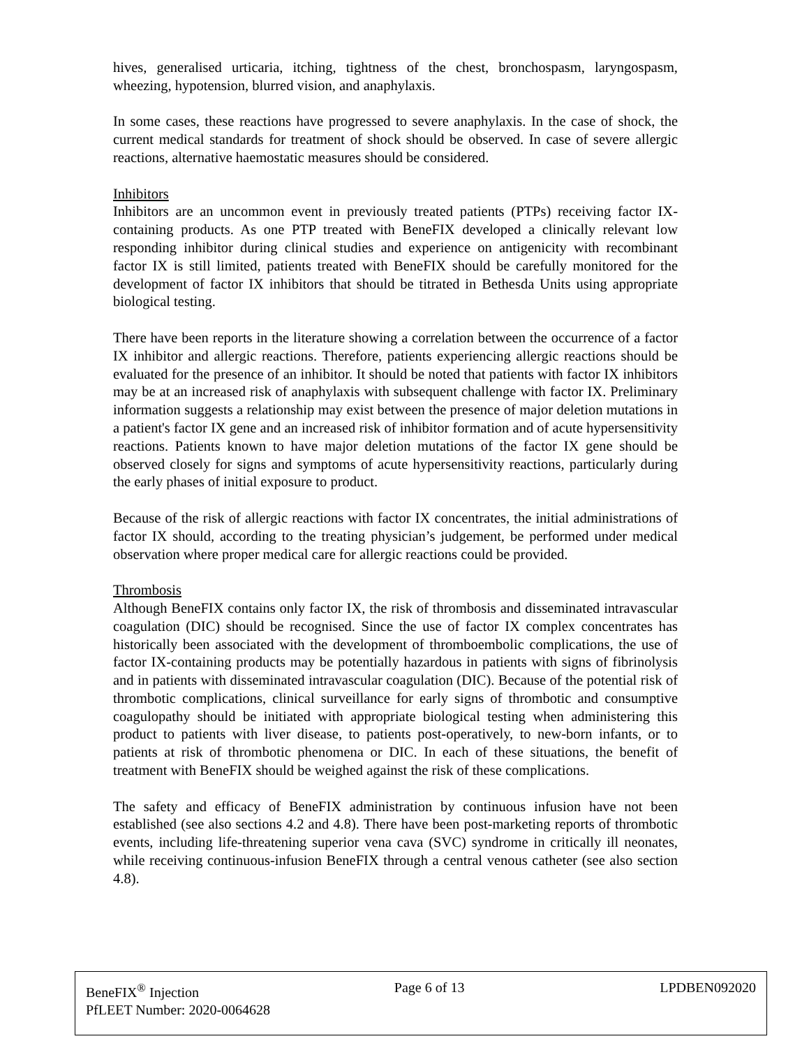hives, generalised urticaria, itching, tightness of the chest, bronchospasm, laryngospasm, wheezing, hypotension, blurred vision, and anaphylaxis.
In some cases, these reactions have progressed to severe anaphylaxis. In the case of shock, the current medical standards for treatment of shock should be observed. In case of severe allergic reactions, alternative haemostatic measures should be considered.
Inhibitors
Inhibitors are an uncommon event in previously treated patients (PTPs) receiving factor IX-containing products. As one PTP treated with BeneFIX developed a clinically relevant low responding inhibitor during clinical studies and experience on antigenicity with recombinant factor IX is still limited, patients treated with BeneFIX should be carefully monitored for the development of factor IX inhibitors that should be titrated in Bethesda Units using appropriate biological testing.
There have been reports in the literature showing a correlation between the occurrence of a factor IX inhibitor and allergic reactions. Therefore, patients experiencing allergic reactions should be evaluated for the presence of an inhibitor. It should be noted that patients with factor IX inhibitors may be at an increased risk of anaphylaxis with subsequent challenge with factor IX. Preliminary information suggests a relationship may exist between the presence of major deletion mutations in a patient's factor IX gene and an increased risk of inhibitor formation and of acute hypersensitivity reactions. Patients known to have major deletion mutations of the factor IX gene should be observed closely for signs and symptoms of acute hypersensitivity reactions, particularly during the early phases of initial exposure to product.
Because of the risk of allergic reactions with factor IX concentrates, the initial administrations of factor IX should, according to the treating physician’s judgement, be performed under medical observation where proper medical care for allergic reactions could be provided.
Thrombosis
Although BeneFIX contains only factor IX, the risk of thrombosis and disseminated intravascular coagulation (DIC) should be recognised. Since the use of factor IX complex concentrates has historically been associated with the development of thromboembolic complications, the use of factor IX-containing products may be potentially hazardous in patients with signs of fibrinolysis and in patients with disseminated intravascular coagulation (DIC). Because of the potential risk of thrombotic complications, clinical surveillance for early signs of thrombotic and consumptive coagulopathy should be initiated with appropriate biological testing when administering this product to patients with liver disease, to patients post-operatively, to new-born infants, or to patients at risk of thrombotic phenomena or DIC. In each of these situations, the benefit of treatment with BeneFIX should be weighed against the risk of these complications.
The safety and efficacy of BeneFIX administration by continuous infusion have not been established (see also sections 4.2 and 4.8). There have been post-marketing reports of thrombotic events, including life-threatening superior vena cava (SVC) syndrome in critically ill neonates, while receiving continuous-infusion BeneFIX through a central venous catheter (see also section 4.8).
BeneFIX<sup>®</sup> Injection Page 6 of 13 LPDBEN092020
PfLEET Number: 2020-0064628